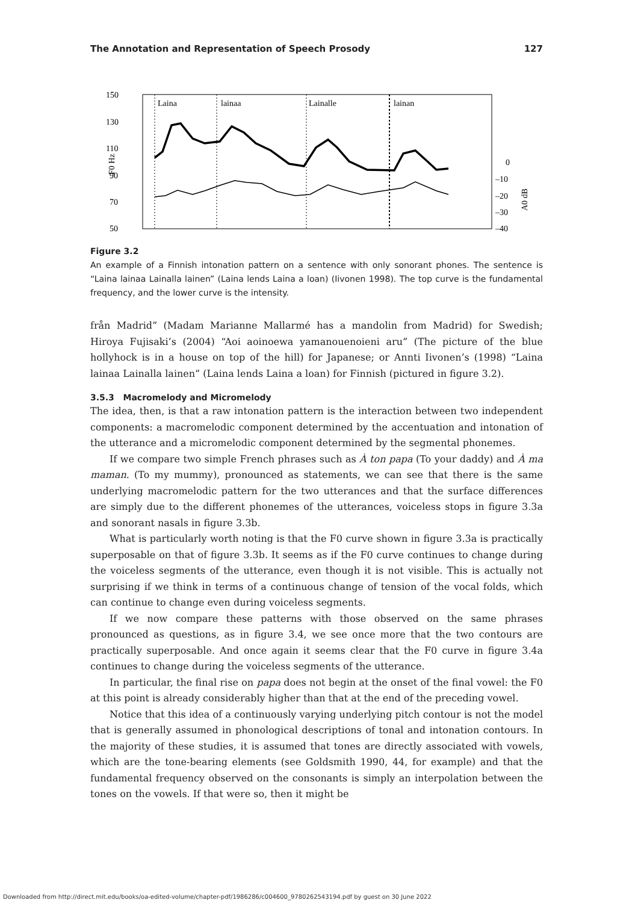The Annotation and Representation of Speech Prosody 127
150
130
110
90
70
50
F0 Hz
Laina
lainaa
Lainalle
lainan
0
–10
–20
–30
–40
A0 dB
Figure 3.2
An example of a Finnish intonation pattern on a sentence with only sonorant phones. The sentence is “Laina lainaa Lainalla lainen” (Laina lends Laina a loan) (Iivonen 1998). The top curve is the fundamental frequency, and the lower curve is the intensity.
från Madrid” (Madam Marianne Mallarmé has a mandolin from Madrid) for Swedish; Hiroya Fujisaki’s (2004) “Aoi aoinoewa yamanouenoieni aru” (The picture of the blue hollyhock is in a house on top of the hill) for Japanese; or Annti Iivonen’s (1998) “Laina lainaa Lainalla lainen” (Laina lends Laina a loan) for Finnish (pictured in figure 3.2).
3.5.3 Macromelody and Micromelody
The idea, then, is that a raw intonation pattern is the interaction between two independent components: a macromelodic component determined by the accentuation and intonation of the utterance and a micromelodic component determined by the segmental phonemes.
If we compare two simple French phrases such as À ton papa (To your daddy) and À ma maman. (To my mummy), pronounced as statements, we can see that there is the same underlying macromelodic pattern for the two utterances and that the surface differences are simply due to the different phonemes of the utterances, voiceless stops in figure 3.3a and sonorant nasals in figure 3.3b.
What is particularly worth noting is that the F0 curve shown in figure 3.3a is practically superposable on that of figure 3.3b. It seems as if the F0 curve continues to change during the voiceless segments of the utterance, even though it is not visible. This is actually not surprising if we think in terms of a continuous change of tension of the vocal folds, which can continue to change even during voiceless segments.
If we now compare these patterns with those observed on the same phrases pronounced as questions, as in figure 3.4, we see once more that the two contours are practically superposable. And once again it seems clear that the F0 curve in figure 3.4a continues to change during the voiceless segments of the utterance.
In particular, the final rise on papa does not begin at the onset of the final vowel: the F0 at this point is already considerably higher than that at the end of the preceding vowel.
Notice that this idea of a continuously varying underlying pitch contour is not the model that is generally assumed in phonological descriptions of tonal and intonation contours. In the majority of these studies, it is assumed that tones are directly associated with vowels, which are the tone-bearing elements (see Goldsmith 1990, 44, for example) and that the fundamental frequency observed on the consonants is simply an interpolation between the tones on the vowels. If that were so, then it might be
Downloaded from http://direct.mit.edu/books/oa-edited-volume/chapter-pdf/1986286/c004600_9780262543194.pdf by guest on 30 June 2022